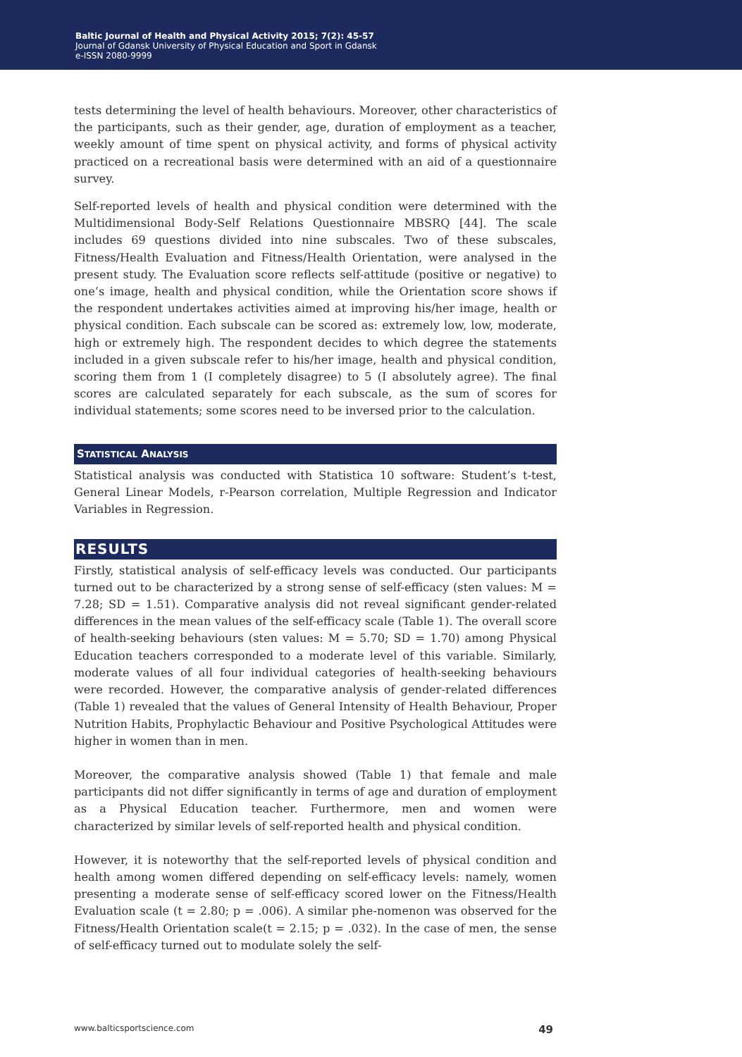Baltic Journal of Health and Physical Activity 2015; 7(2): 45-57
Journal of Gdansk University of Physical Education and Sport in Gdansk
e-ISSN 2080-9999
tests determining the level of health behaviours. Moreover, other characteristics of the participants, such as their gender, age, duration of employment as a teacher, weekly amount of time spent on physical activity, and forms of physical activity practiced on a recreational basis were determined with an aid of a questionnaire survey.
Self-reported levels of health and physical condition were determined with the Multidimensional Body-Self Relations Questionnaire MBSRQ [44]. The scale includes 69 questions divided into nine subscales. Two of these subscales, Fitness/Health Evaluation and Fitness/Health Orientation, were analysed in the present study. The Evaluation score reflects self-attitude (positive or negative) to one’s image, health and physical condition, while the Orientation score shows if the respondent undertakes activities aimed at improving his/her image, health or physical condition. Each subscale can be scored as: extremely low, low, moderate, high or extremely high. The respondent decides to which degree the statements included in a given subscale refer to his/her image, health and physical condition, scoring them from 1 (I completely disagree) to 5 (I absolutely agree). The final scores are calculated separately for each subscale, as the sum of scores for individual statements; some scores need to be inversed prior to the calculation.
STATISTICAL ANALYSIS
Statistical analysis was conducted with Statistica 10 software: Student’s t-test, General Linear Models, r-Pearson correlation, Multiple Regression and Indicator Variables in Regression.
RESULTS
Firstly, statistical analysis of self-efficacy levels was conducted. Our participants turned out to be characterized by a strong sense of self-efficacy (sten values: M = 7.28; SD = 1.51). Comparative analysis did not reveal significant gender-related differences in the mean values of the self-efficacy scale (Table 1). The overall score of health-seeking behaviours (sten values: M = 5.70; SD = 1.70) among Physical Education teachers corresponded to a moderate level of this variable. Similarly, moderate values of all four individual categories of health-seeking behaviours were recorded. However, the comparative analysis of gender-related differences (Table 1) revealed that the values of General Intensity of Health Behaviour, Proper Nutrition Habits, Prophylactic Behaviour and Positive Psychological Attitudes were higher in women than in men.
Moreover, the comparative analysis showed (Table 1) that female and male participants did not differ significantly in terms of age and duration of employment as a Physical Education teacher. Furthermore, men and women were characterized by similar levels of self-reported health and physical condition.
However, it is noteworthy that the self-reported levels of physical condition and health among women differed depending on self-efficacy levels: namely, women presenting a moderate sense of self-efficacy scored lower on the Fitness/Health Evaluation scale (t = 2.80; p = .006). A similar phe-nomenon was observed for the Fitness/Health Orientation scale(t = 2.15; p = .032). In the case of men, the sense of self-efficacy turned out to modulate solely the self-
www.balticsportscience.com 49